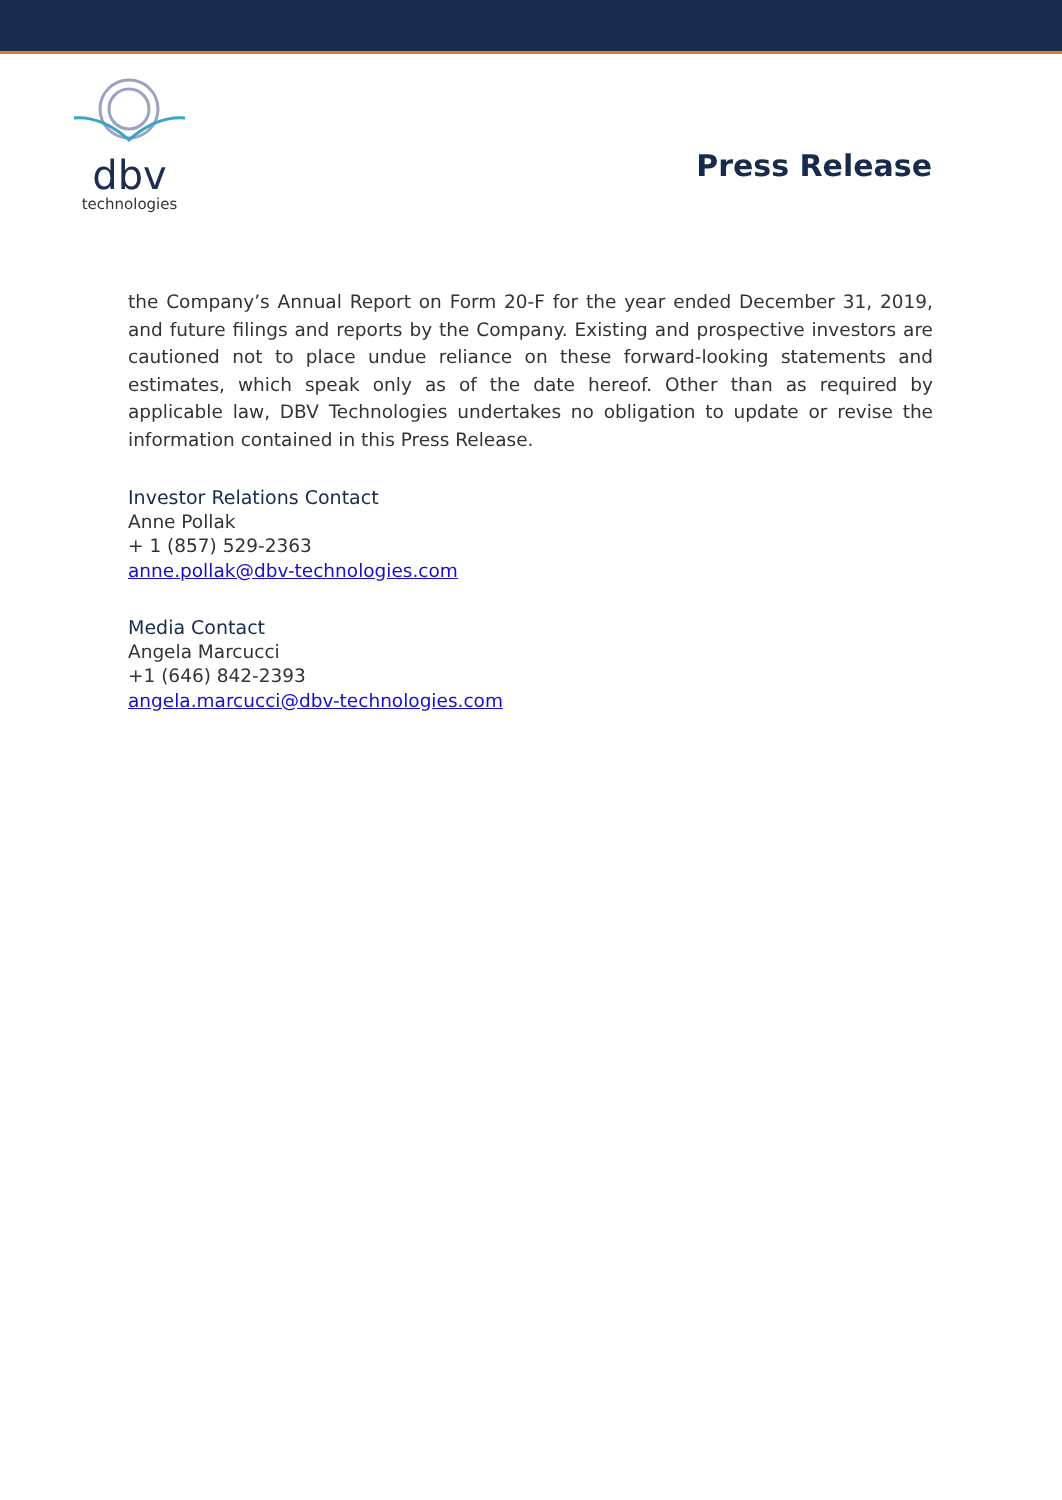dbv
technologies
Press Release
the Company’s Annual Report on Form 20-F for the year ended December 31, 2019, and future filings and reports by the Company. Existing and prospective investors are cautioned not to place undue reliance on these forward-looking statements and estimates, which speak only as of the date hereof. Other than as required by applicable law, DBV Technologies undertakes no obligation to update or revise the information contained in this Press Release.
Investor Relations Contact
Anne Pollak
+ 1 (857) 529-2363
anne.pollak@dbv-technologies.com
Media Contact
Angela Marcucci
+1 (646) 842-2393
angela.marcucci@dbv-technologies.com